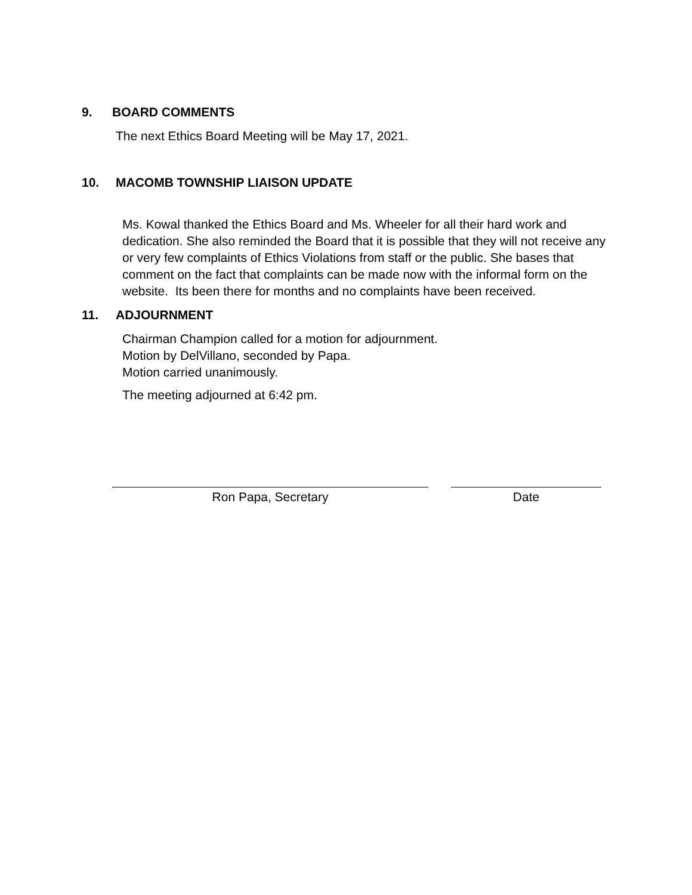9. BOARD COMMENTS
The next Ethics Board Meeting will be May 17, 2021.
10. MACOMB TOWNSHIP LIAISON UPDATE
Ms. Kowal thanked the Ethics Board and Ms. Wheeler for all their hard work and dedication. She also reminded the Board that it is possible that they will not receive any or very few complaints of Ethics Violations from staff or the public. She bases that comment on the fact that complaints can be made now with the informal form on the website. Its been there for months and no complaints have been received.
11. ADJOURNMENT
Chairman Champion called for a motion for adjournment.
Motion by DelVillano, seconded by Papa.
Motion carried unanimously.
The meeting adjourned at 6:42 pm.
Ron Papa, Secretary Date